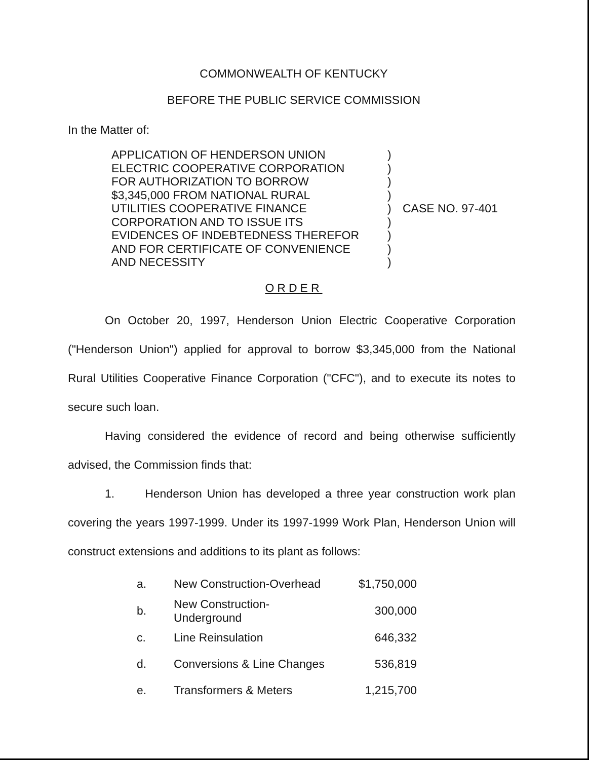COMMONWEALTH OF KENTUCKY
BEFORE THE PUBLIC SERVICE COMMISSION
In the Matter of:
APPLICATION OF HENDERSON UNION
ELECTRIC COOPERATIVE CORPORATION
FOR AUTHORIZATION TO BORROW
$3,345,000 FROM NATIONAL RURAL
UTILITIES COOPERATIVE FINANCE
CORPORATION AND TO ISSUE ITS
EVIDENCES OF INDEBTEDNESS THEREFOR
AND FOR CERTIFICATE OF CONVENIENCE
AND NECESSITY
)
)
)
)
)
)
)
)
)
CASE NO. 97-401
ORDER
On October 20, 1997, Henderson Union Electric Cooperative Corporation ("Henderson Union") applied for approval to borrow $3,345,000 from the National Rural Utilities Cooperative Finance Corporation ("CFC"), and to execute its notes to secure such loan.
Having considered the evidence of record and being otherwise sufficiently advised, the Commission finds that:
1. Henderson Union has developed a three year construction work plan covering the years 1997-1999. Under its 1997-1999 Work Plan, Henderson Union will construct extensions and additions to its plant as follows:
| a. | New Construction-Overhead | $1,750,000 |
| b. | New Construction-Underground | 300,000 |
| c. | Line Reinsulation | 646,332 |
| d. | Conversions & Line Changes | 536,819 |
| e. | Transformers & Meters | 1,215,700 |